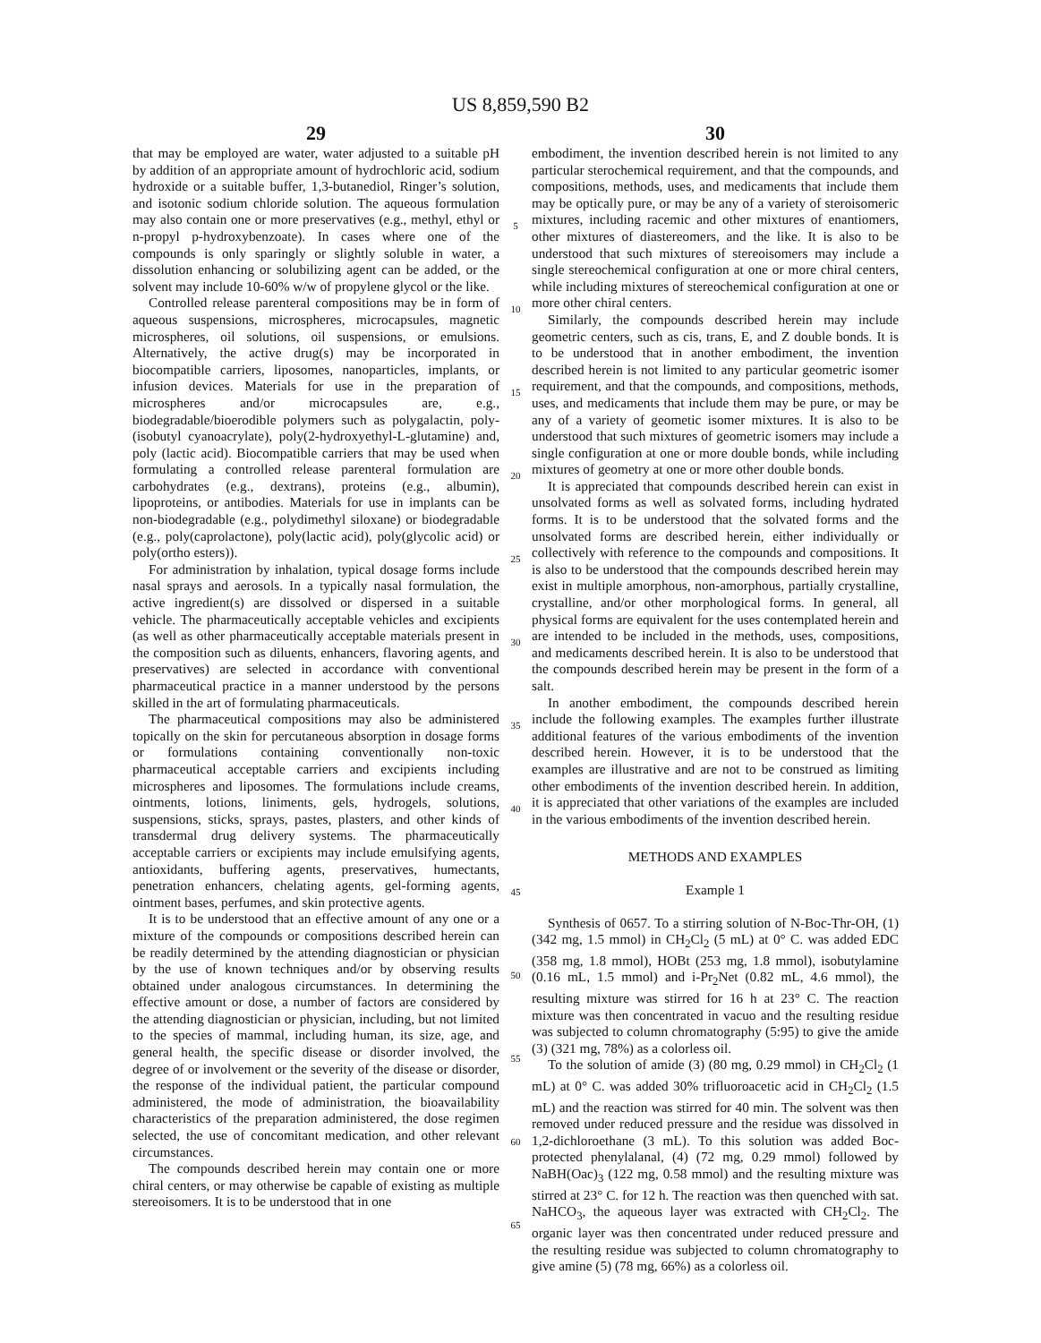US 8,859,590 B2
29 30
that may be employed are water, water adjusted to a suitable pH by addition of an appropriate amount of hydrochloric acid, sodium hydroxide or a suitable buffer, 1,3-butanediol, Ringer’s solution, and isotonic sodium chloride solution. The aqueous formulation may also contain one or more preservatives (e.g., methyl, ethyl or n-propyl p-hydroxybenzoate). In cases where one of the compounds is only sparingly or slightly soluble in water, a dissolution enhancing or solubilizing agent can be added, or the solvent may include 10-60% w/w of propylene glycol or the like.
Controlled release parenteral compositions may be in form of aqueous suspensions, microspheres, microcapsules, magnetic microspheres, oil solutions, oil suspensions, or emulsions. Alternatively, the active drug(s) may be incorporated in biocompatible carriers, liposomes, nanoparticles, implants, or infusion devices. Materials for use in the preparation of microspheres and/or microcapsules are, e.g., biodegradable/bioerodible polymers such as polygalactin, poly-(isobutyl cyanoacrylate), poly(2-hydroxyethyl-L-glutamine) and, poly (lactic acid). Biocompatible carriers that may be used when formulating a controlled release parenteral formulation are carbohydrates (e.g., dextrans), proteins (e.g., albumin), lipoproteins, or antibodies. Materials for use in implants can be non-biodegradable (e.g., polydimethyl siloxane) or biodegradable (e.g., poly(caprolactone), poly(lactic acid), poly(glycolic acid) or poly(ortho esters)).
For administration by inhalation, typical dosage forms include nasal sprays and aerosols. In a typically nasal formulation, the active ingredient(s) are dissolved or dispersed in a suitable vehicle. The pharmaceutically acceptable vehicles and excipients (as well as other pharmaceutically acceptable materials present in the composition such as diluents, enhancers, flavoring agents, and preservatives) are selected in accordance with conventional pharmaceutical practice in a manner understood by the persons skilled in the art of formulating pharmaceuticals.
The pharmaceutical compositions may also be administered topically on the skin for percutaneous absorption in dosage forms or formulations containing conventionally non-toxic pharmaceutical acceptable carriers and excipients including microspheres and liposomes. The formulations include creams, ointments, lotions, liniments, gels, hydrogels, solutions, suspensions, sticks, sprays, pastes, plasters, and other kinds of transdermal drug delivery systems. The pharmaceutically acceptable carriers or excipients may include emulsifying agents, antioxidants, buffering agents, preservatives, humectants, penetration enhancers, chelating agents, gel-forming agents, ointment bases, perfumes, and skin protective agents.
It is to be understood that an effective amount of any one or a mixture of the compounds or compositions described herein can be readily determined by the attending diagnostician or physician by the use of known techniques and/or by observing results obtained under analogous circumstances. In determining the effective amount or dose, a number of factors are considered by the attending diagnostician or physician, including, but not limited to the species of mammal, including human, its size, age, and general health, the specific disease or disorder involved, the degree of or involvement or the severity of the disease or disorder, the response of the individual patient, the particular compound administered, the mode of administration, the bioavailability characteristics of the preparation administered, the dose regimen selected, the use of concomitant medication, and other relevant circumstances.
The compounds described herein may contain one or more chiral centers, or may otherwise be capable of existing as multiple stereoisomers. It is to be understood that in one
5
10
15
20
25
30
35
40
45
50
55
60
65
embodiment, the invention described herein is not limited to any particular sterochemical requirement, and that the compounds, and compositions, methods, uses, and medicaments that include them may be optically pure, or may be any of a variety of steroisomeric mixtures, including racemic and other mixtures of enantiomers, other mixtures of diastereomers, and the like. It is also to be understood that such mixtures of stereoisomers may include a single stereochemical configuration at one or more chiral centers, while including mixtures of stereochemical configuration at one or more other chiral centers.
Similarly, the compounds described herein may include geometric centers, such as cis, trans, E, and Z double bonds. It is to be understood that in another embodiment, the invention described herein is not limited to any particular geometric isomer requirement, and that the compounds, and compositions, methods, uses, and medicaments that include them may be pure, or may be any of a variety of geometic isomer mixtures. It is also to be understood that such mixtures of geometric isomers may include a single configuration at one or more double bonds, while including mixtures of geometry at one or more other double bonds.
It is appreciated that compounds described herein can exist in unsolvated forms as well as solvated forms, including hydrated forms. It is to be understood that the solvated forms and the unsolvated forms are described herein, either individually or collectively with reference to the compounds and compositions. It is also to be understood that the compounds described herein may exist in multiple amorphous, non-amorphous, partially crystalline, crystalline, and/or other morphological forms. In general, all physical forms are equivalent for the uses contemplated herein and are intended to be included in the methods, uses, compositions, and medicaments described herein. It is also to be understood that the compounds described herein may be present in the form of a salt.
In another embodiment, the compounds described herein include the following examples. The examples further illustrate additional features of the various embodiments of the invention described herein. However, it is to be understood that the examples are illustrative and are not to be construed as limiting other embodiments of the invention described herein. In addition, it is appreciated that other variations of the examples are included in the various embodiments of the invention described herein.
METHODS AND EXAMPLES
Example 1
Synthesis of 0657. To a stirring solution of N-Boc-Thr-OH, (1) (342 mg, 1.5 mmol) in CH<sub>2</sub>Cl<sub>2</sub> (5 mL) at 0° C. was added EDC (358 mg, 1.8 mmol), HOBt (253 mg, 1.8 mmol), isobutylamine (0.16 mL, 1.5 mmol) and i-Pr<sub>2</sub>Net (0.82 mL, 4.6 mmol), the resulting mixture was stirred for 16 h at 23° C. The reaction mixture was then concentrated in vacuo and the resulting residue was subjected to column chromatography (5:95) to give the amide (3) (321 mg, 78%) as a colorless oil.
To the solution of amide (3) (80 mg, 0.29 mmol) in CH<sub>2</sub>Cl<sub>2</sub> (1 mL) at 0° C. was added 30% trifluoroacetic acid in CH<sub>2</sub>Cl<sub>2</sub> (1.5 mL) and the reaction was stirred for 40 min. The solvent was then removed under reduced pressure and the residue was dissolved in 1,2-dichloroethane (3 mL). To this solution was added Boc-protected phenylalanal, (4) (72 mg, 0.29 mmol) followed by NaBH(Oac)<sub>3</sub> (122 mg, 0.58 mmol) and the resulting mixture was stirred at 23° C. for 12 h. The reaction was then quenched with sat. NaHCO<sub>3</sub>, the aqueous layer was extracted with CH<sub>2</sub>Cl<sub>2</sub>. The organic layer was then concentrated under reduced pressure and the resulting residue was subjected to column chromatography to give amine (5) (78 mg, 66%) as a colorless oil.